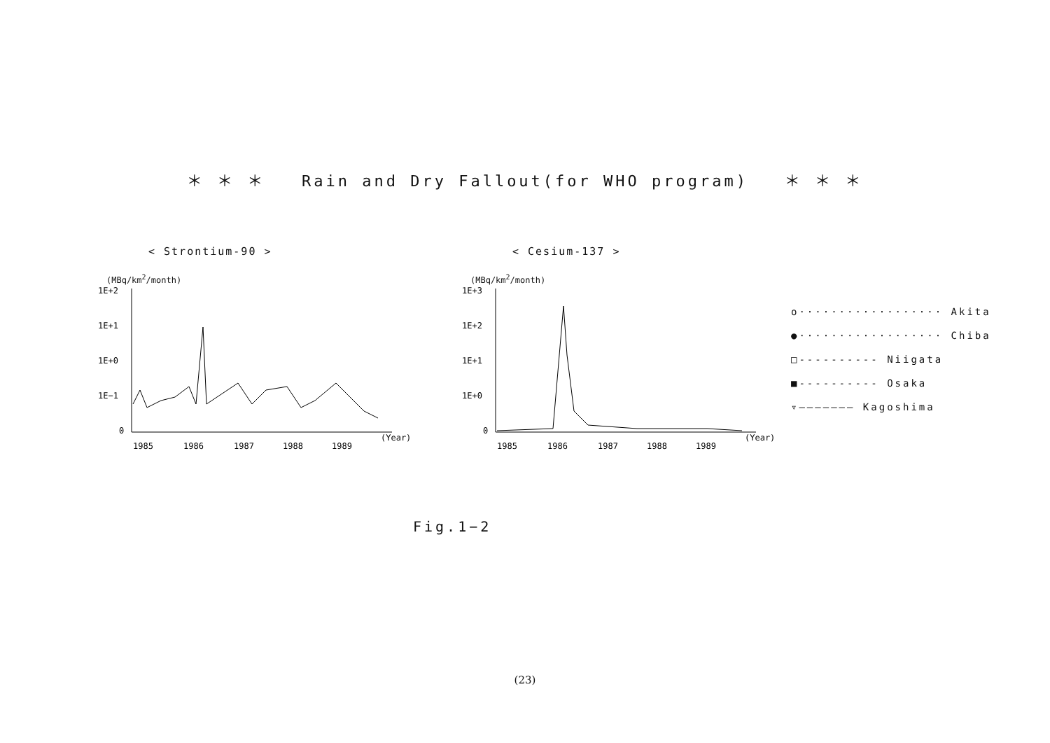＊ ＊ ＊ Rain and Dry Fallout(for WHO program) ＊ ＊ ＊
< Strontium-90 >
(MBq/km<sup>2</sup>/month)
1E+2
1E+1
1E+0
1E−1
0
1985
1986
1987
1988
1989
(Year)
< Cesium-137 >
(MBq/km<sup>2</sup>/month)
1E+3
1E+2
1E+1
1E+0
0
1985
1986
1987
1988
1989
(Year)
o·················· Akita
●·················· Chiba
□---------- Niigata
■---------- Osaka
▿——————— Kagoshima
Fig.1−2
(23)